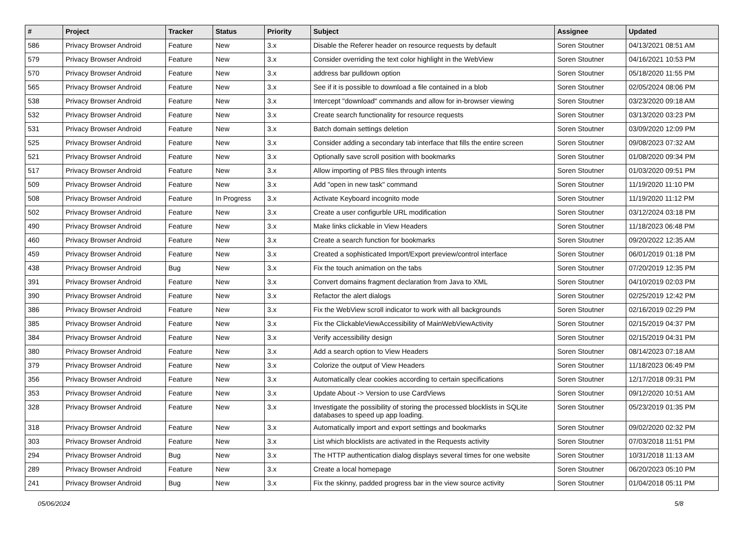| # | Project | Tracker | Status | Priority | Subject | Assignee | Updated |
| --- | --- | --- | --- | --- | --- | --- | --- |
| 586 | Privacy Browser Android | Feature | New | 3.x | Disable the Referer header on resource requests by default | Soren Stoutner | 04/13/2021 08:51 AM |
| 579 | Privacy Browser Android | Feature | New | 3.x | Consider overriding the text color highlight in the WebView | Soren Stoutner | 04/16/2021 10:53 PM |
| 570 | Privacy Browser Android | Feature | New | 3.x | address bar pulldown option | Soren Stoutner | 05/18/2020 11:55 PM |
| 565 | Privacy Browser Android | Feature | New | 3.x | See if it is possible to download a file contained in a blob | Soren Stoutner | 02/05/2024 08:06 PM |
| 538 | Privacy Browser Android | Feature | New | 3.x | Intercept "download" commands and allow for in-browser viewing | Soren Stoutner | 03/23/2020 09:18 AM |
| 532 | Privacy Browser Android | Feature | New | 3.x | Create search functionality for resource requests | Soren Stoutner | 03/13/2020 03:23 PM |
| 531 | Privacy Browser Android | Feature | New | 3.x | Batch domain settings deletion | Soren Stoutner | 03/09/2020 12:09 PM |
| 525 | Privacy Browser Android | Feature | New | 3.x | Consider adding a secondary tab interface that fills the entire screen | Soren Stoutner | 09/08/2023 07:32 AM |
| 521 | Privacy Browser Android | Feature | New | 3.x | Optionally save scroll position with bookmarks | Soren Stoutner | 01/08/2020 09:34 PM |
| 517 | Privacy Browser Android | Feature | New | 3.x | Allow importing of PBS files through intents | Soren Stoutner | 01/03/2020 09:51 PM |
| 509 | Privacy Browser Android | Feature | New | 3.x | Add "open in new task" command | Soren Stoutner | 11/19/2020 11:10 PM |
| 508 | Privacy Browser Android | Feature | In Progress | 3.x | Activate Keyboard incognito mode | Soren Stoutner | 11/19/2020 11:12 PM |
| 502 | Privacy Browser Android | Feature | New | 3.x | Create a user configurble URL modification | Soren Stoutner | 03/12/2024 03:18 PM |
| 490 | Privacy Browser Android | Feature | New | 3.x | Make links clickable in View Headers | Soren Stoutner | 11/18/2023 06:48 PM |
| 460 | Privacy Browser Android | Feature | New | 3.x | Create a search function for bookmarks | Soren Stoutner | 09/20/2022 12:35 AM |
| 459 | Privacy Browser Android | Feature | New | 3.x | Created a sophisticated Import/Export preview/control interface | Soren Stoutner | 06/01/2019 01:18 PM |
| 438 | Privacy Browser Android | Bug | New | 3.x | Fix the touch animation on the tabs | Soren Stoutner | 07/20/2019 12:35 PM |
| 391 | Privacy Browser Android | Feature | New | 3.x | Convert domains fragment declaration from Java to XML | Soren Stoutner | 04/10/2019 02:03 PM |
| 390 | Privacy Browser Android | Feature | New | 3.x | Refactor the alert dialogs | Soren Stoutner | 02/25/2019 12:42 PM |
| 386 | Privacy Browser Android | Feature | New | 3.x | Fix the WebView scroll indicator to work with all backgrounds | Soren Stoutner | 02/16/2019 02:29 PM |
| 385 | Privacy Browser Android | Feature | New | 3.x | Fix the ClickableViewAccessibility of MainWebViewActivity | Soren Stoutner | 02/15/2019 04:37 PM |
| 384 | Privacy Browser Android | Feature | New | 3.x | Verify accessibility design | Soren Stoutner | 02/15/2019 04:31 PM |
| 380 | Privacy Browser Android | Feature | New | 3.x | Add a search option to View Headers | Soren Stoutner | 08/14/2023 07:18 AM |
| 379 | Privacy Browser Android | Feature | New | 3.x | Colorize the output of View Headers | Soren Stoutner | 11/18/2023 06:49 PM |
| 356 | Privacy Browser Android | Feature | New | 3.x | Automatically clear cookies according to certain specifications | Soren Stoutner | 12/17/2018 09:31 PM |
| 353 | Privacy Browser Android | Feature | New | 3.x | Update About -> Version to use CardViews | Soren Stoutner | 09/12/2020 10:51 AM |
| 328 | Privacy Browser Android | Feature | New | 3.x | Investigate the possibility of storing the processed blocklists in SQLite databases to speed up app loading. | Soren Stoutner | 05/23/2019 01:35 PM |
| 318 | Privacy Browser Android | Feature | New | 3.x | Automatically import and export settings and bookmarks | Soren Stoutner | 09/02/2020 02:32 PM |
| 303 | Privacy Browser Android | Feature | New | 3.x | List which blocklists are activated in the Requests activity | Soren Stoutner | 07/03/2018 11:51 PM |
| 294 | Privacy Browser Android | Bug | New | 3.x | The HTTP authentication dialog displays several times for one website | Soren Stoutner | 10/31/2018 11:13 AM |
| 289 | Privacy Browser Android | Feature | New | 3.x | Create a local homepage | Soren Stoutner | 06/20/2023 05:10 PM |
| 241 | Privacy Browser Android | Bug | New | 3.x | Fix the skinny, padded progress bar in the view source activity | Soren Stoutner | 01/04/2018 05:11 PM |
05/06/2024 5/8